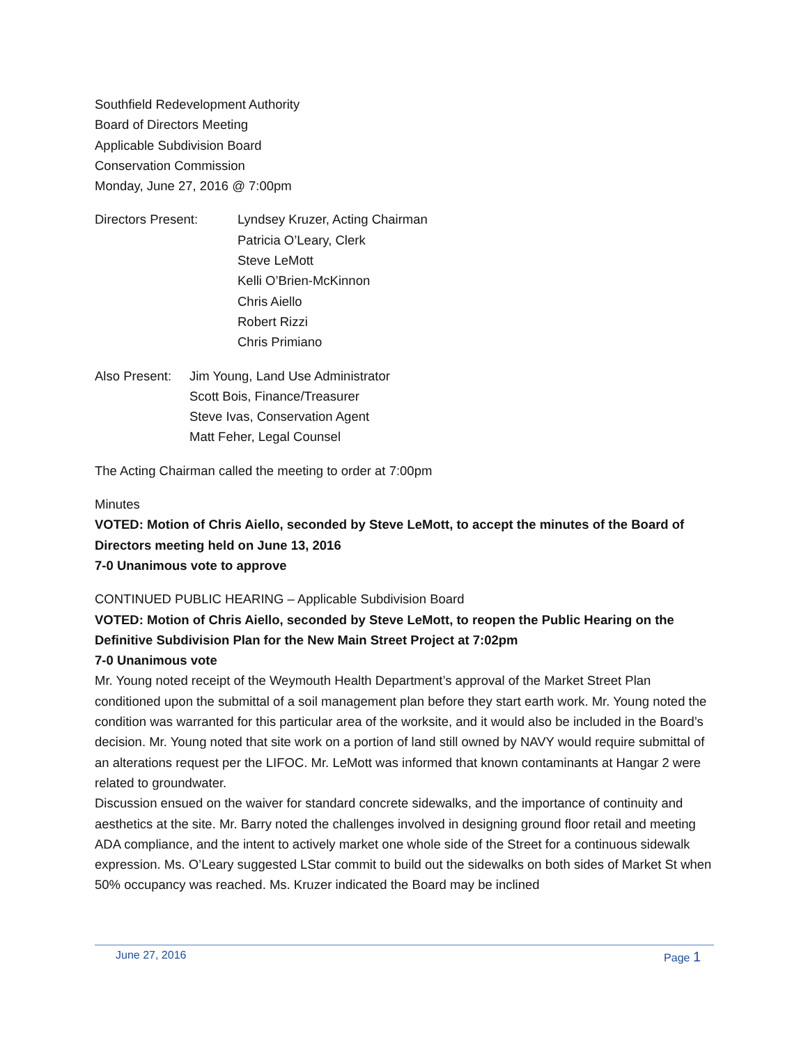Southfield Redevelopment Authority
Board of Directors Meeting
Applicable Subdivision Board
Conservation Commission
Monday, June 27, 2016 @ 7:00pm
Directors Present: Lyndsey Kruzer, Acting Chairman
Patricia O’Leary, Clerk
Steve LeMott
Kelli O’Brien-McKinnon
Chris Aiello
Robert Rizzi
Chris Primiano
Also Present:
Jim Young, Land Use Administrator
Scott Bois, Finance/Treasurer
Steve Ivas, Conservation Agent
Matt Feher, Legal Counsel
The Acting Chairman called the meeting to order at 7:00pm
Minutes
VOTED: Motion of Chris Aiello, seconded by Steve LeMott, to accept the minutes of the Board of Directors meeting held on June 13, 2016
7-0 Unanimous vote to approve
CONTINUED PUBLIC HEARING – Applicable Subdivision Board
VOTED: Motion of Chris Aiello, seconded by Steve LeMott, to reopen the Public Hearing on the Definitive Subdivision Plan for the New Main Street Project at 7:02pm
7-0 Unanimous vote
Mr. Young noted receipt of the Weymouth Health Department’s approval of the Market Street Plan conditioned upon the submittal of a soil management plan before they start earth work. Mr. Young noted the condition was warranted for this particular area of the worksite, and it would also be included in the Board’s decision. Mr. Young noted that site work on a portion of land still owned by NAVY would require submittal of an alterations request per the LIFOC. Mr. LeMott was informed that known contaminants at Hangar 2 were related to groundwater.
Discussion ensued on the waiver for standard concrete sidewalks, and the importance of continuity and aesthetics at the site. Mr. Barry noted the challenges involved in designing ground floor retail and meeting ADA compliance, and the intent to actively market one whole side of the Street for a continuous sidewalk expression. Ms. O’Leary suggested LStar commit to build out the sidewalks on both sides of Market St when 50% occupancy was reached. Ms. Kruzer indicated the Board may be inclined
June 27, 2016 Page 1